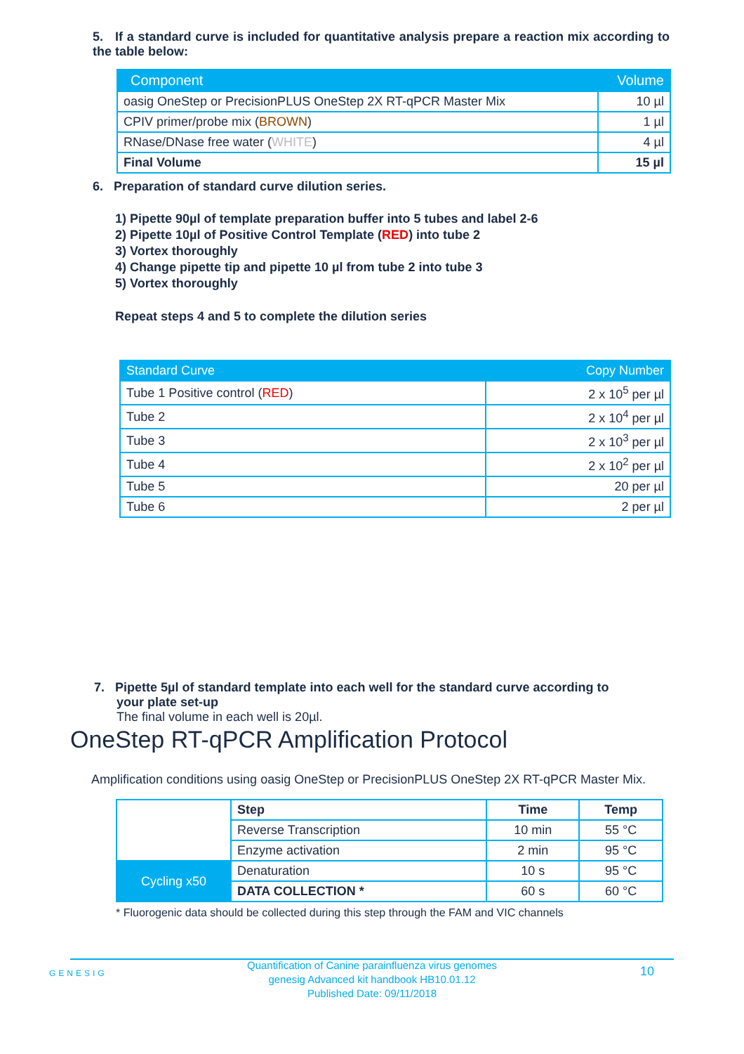5. If a standard curve is included for quantitative analysis prepare a reaction mix according to the table below:
| Component | Volume |
| --- | --- |
| oasig OneStep or PrecisionPLUS OneStep 2X RT-qPCR Master Mix | 10 µl |
| CPIV primer/probe mix ( BROWN ) | 1 µl |
| RNase/DNase free water ( WHITE ) | 4 µl |
| Final Volume | 15 µl |
6. Preparation of standard curve dilution series.
1) Pipette 90µl of template preparation buffer into 5 tubes and label 2-6
2) Pipette 10µl of Positive Control Template (RED) into tube 2
3) Vortex thoroughly
4) Change pipette tip and pipette 10 µl from tube 2 into tube 3
5) Vortex thoroughly
Repeat steps 4 and 5 to complete the dilution series
| Standard Curve | Copy Number |
| --- | --- |
| Tube 1 Positive control ( RED ) | 2 x 10<sup>5</sup> per µl |
| Tube 2 | 2 x 10<sup>4</sup> per µl |
| Tube 3 | 2 x 10<sup>3</sup> per µl |
| Tube 4 | 2 x 10<sup>2</sup> per µl |
| Tube 5 | 20 per µl |
| Tube 6 | 2 per µl |
7. Pipette 5µl of standard template into each well for the standard curve according to
your plate set-up
The final volume in each well is 20µl.
OneStep RT-qPCR Amplification Protocol
Amplification conditions using oasig OneStep or PrecisionPLUS OneStep 2X RT-qPCR Master Mix.
| | Step | Time | Temp |
| | Reverse Transcription | 10 min | 55 °C |
| | Enzyme activation | 2 min | 95 °C |
| Cycling x50 | Denaturation | 10 s | 95 °C |
| | DATA COLLECTION * | 60 s | 60 °C |
* Fluorogenic data should be collected during this step through the FAM and VIC channels
GENESIG
Quantification of Canine parainfluenza virus genomes
genesig Advanced kit handbook HB10.01.12
Published Date: 09/11/2018
10